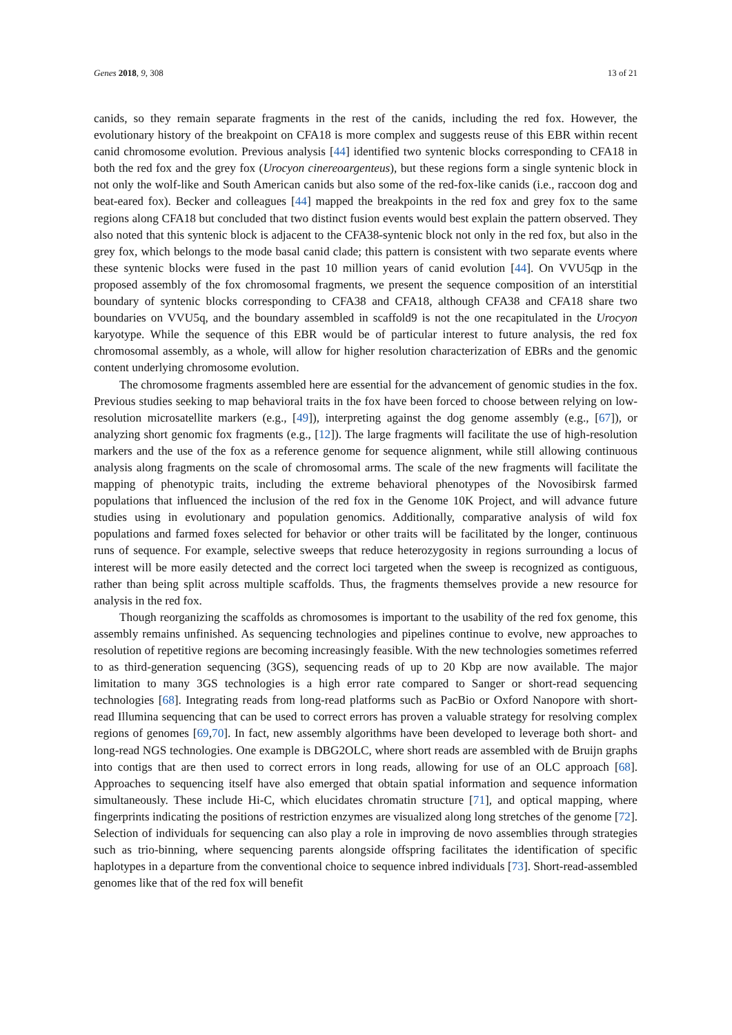Genes 2018, 9, 308 13 of 21
canids, so they remain separate fragments in the rest of the canids, including the red fox. However, the evolutionary history of the breakpoint on CFA18 is more complex and suggests reuse of this EBR within recent canid chromosome evolution. Previous analysis [44] identified two syntenic blocks corresponding to CFA18 in both the red fox and the grey fox (Urocyon cinereoargenteus), but these regions form a single syntenic block in not only the wolf-like and South American canids but also some of the red-fox-like canids (i.e., raccoon dog and beat-eared fox). Becker and colleagues [44] mapped the breakpoints in the red fox and grey fox to the same regions along CFA18 but concluded that two distinct fusion events would best explain the pattern observed. They also noted that this syntenic block is adjacent to the CFA38-syntenic block not only in the red fox, but also in the grey fox, which belongs to the mode basal canid clade; this pattern is consistent with two separate events where these syntenic blocks were fused in the past 10 million years of canid evolution [44]. On VVU5qp in the proposed assembly of the fox chromosomal fragments, we present the sequence composition of an interstitial boundary of syntenic blocks corresponding to CFA38 and CFA18, although CFA38 and CFA18 share two boundaries on VVU5q, and the boundary assembled in scaffold9 is not the one recapitulated in the Urocyon karyotype. While the sequence of this EBR would be of particular interest to future analysis, the red fox chromosomal assembly, as a whole, will allow for higher resolution characterization of EBRs and the genomic content underlying chromosome evolution.
The chromosome fragments assembled here are essential for the advancement of genomic studies in the fox. Previous studies seeking to map behavioral traits in the fox have been forced to choose between relying on low-resolution microsatellite markers (e.g., [49]), interpreting against the dog genome assembly (e.g., [67]), or analyzing short genomic fox fragments (e.g., [12]). The large fragments will facilitate the use of high-resolution markers and the use of the fox as a reference genome for sequence alignment, while still allowing continuous analysis along fragments on the scale of chromosomal arms. The scale of the new fragments will facilitate the mapping of phenotypic traits, including the extreme behavioral phenotypes of the Novosibirsk farmed populations that influenced the inclusion of the red fox in the Genome 10K Project, and will advance future studies using in evolutionary and population genomics. Additionally, comparative analysis of wild fox populations and farmed foxes selected for behavior or other traits will be facilitated by the longer, continuous runs of sequence. For example, selective sweeps that reduce heterozygosity in regions surrounding a locus of interest will be more easily detected and the correct loci targeted when the sweep is recognized as contiguous, rather than being split across multiple scaffolds. Thus, the fragments themselves provide a new resource for analysis in the red fox.
Though reorganizing the scaffolds as chromosomes is important to the usability of the red fox genome, this assembly remains unfinished. As sequencing technologies and pipelines continue to evolve, new approaches to resolution of repetitive regions are becoming increasingly feasible. With the new technologies sometimes referred to as third-generation sequencing (3GS), sequencing reads of up to 20 Kbp are now available. The major limitation to many 3GS technologies is a high error rate compared to Sanger or short-read sequencing technologies [68]. Integrating reads from long-read platforms such as PacBio or Oxford Nanopore with short-read Illumina sequencing that can be used to correct errors has proven a valuable strategy for resolving complex regions of genomes [69,70]. In fact, new assembly algorithms have been developed to leverage both short- and long-read NGS technologies. One example is DBG2OLC, where short reads are assembled with de Bruijn graphs into contigs that are then used to correct errors in long reads, allowing for use of an OLC approach [68]. Approaches to sequencing itself have also emerged that obtain spatial information and sequence information simultaneously. These include Hi-C, which elucidates chromatin structure [71], and optical mapping, where fingerprints indicating the positions of restriction enzymes are visualized along long stretches of the genome [72]. Selection of individuals for sequencing can also play a role in improving de novo assemblies through strategies such as trio-binning, where sequencing parents alongside offspring facilitates the identification of specific haplotypes in a departure from the conventional choice to sequence inbred individuals [73]. Short-read-assembled genomes like that of the red fox will benefit